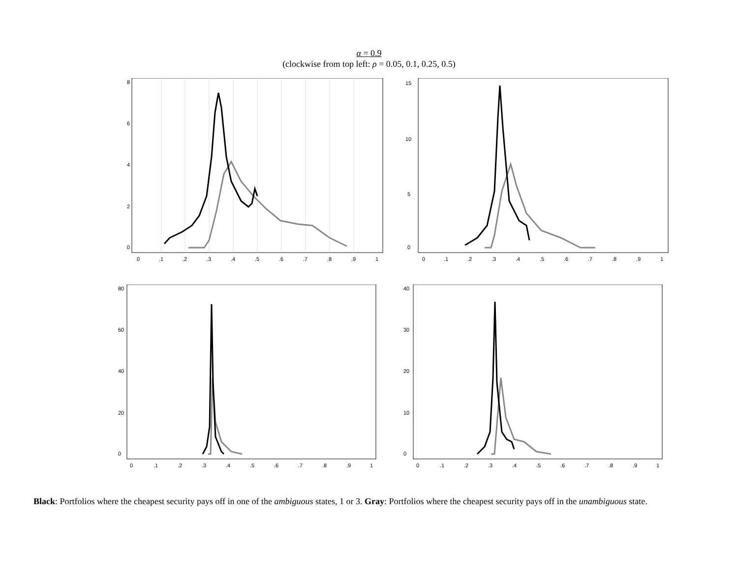α = 0.9
(clockwise from top left: ρ = 0.05, 0.1, 0.25, 0.5)
0
.1
.2
.3
.4
.5
.6
.7
.8
.9
1
0
2
4
6
8
0
.1
.2
.3
.4
.5
.6
.7
.8
.9
1
0
5
10
15
0
.1
.2
.3
.4
.5
.6
.7
.8
.9
1
0
20
40
60
80
0
.1
.2
.3
.4
.5
.6
.7
.8
.9
1
0
10
20
30
40
Black: Portfolios where the cheapest security pays off in one of the ambiguous states, 1 or 3. Gray: Portfolios where the cheapest security pays off in the unambiguous state.